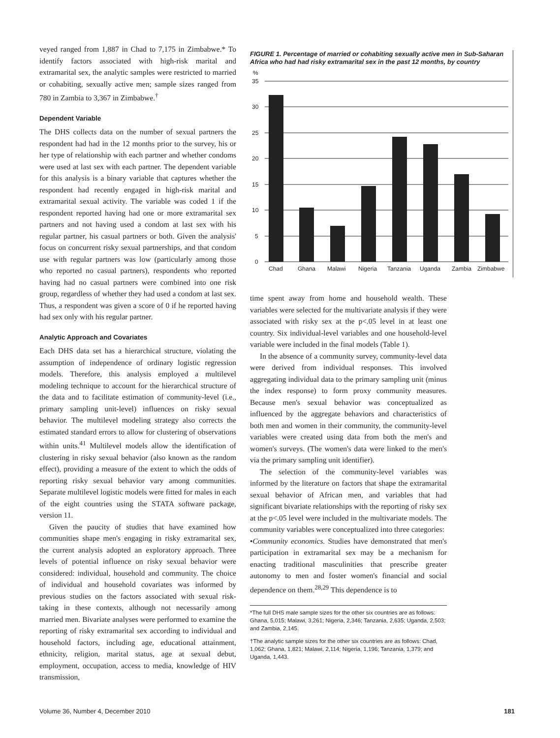veyed ranged from 1,887 in Chad to 7,175 in Zimbabwe.* To identify factors associated with high-risk marital and extramarital sex, the analytic samples were restricted to married or cohabiting, sexually active men; sample sizes ranged from 780 in Zambia to 3,367 in Zimbabwe.<sup>†</sup>
Dependent Variable
The DHS collects data on the number of sexual partners the respondent had had in the 12 months prior to the survey, his or her type of relationship with each partner and whether condoms were used at last sex with each partner. The dependent variable for this analysis is a binary variable that captures whether the respondent had recently engaged in high-risk marital and extramarital sexual activity. The variable was coded 1 if the respondent reported having had one or more extramarital sex partners and not having used a condom at last sex with his regular partner, his casual partners or both. Given the analysis' focus on concurrent risky sexual partnerships, and that condom use with regular partners was low (particularly among those who reported no casual partners), respondents who reported having had no casual partners were combined into one risk group, regardless of whether they had used a condom at last sex. Thus, a respondent was given a score of 0 if he reported having had sex only with his regular partner.
Analytic Approach and Covariates
Each DHS data set has a hierarchical structure, violating the assumption of independence of ordinary logistic regression models. Therefore, this analysis employed a multilevel modeling technique to account for the hierarchical structure of the data and to facilitate estimation of community-level (i.e., primary sampling unit-level) influences on risky sexual behavior. The multilevel modeling strategy also corrects the estimated standard errors to allow for clustering of observations within units.<sup>41</sup> Multilevel models allow the identification of clustering in risky sexual behavior (also known as the random effect), providing a measure of the extent to which the odds of reporting risky sexual behavior vary among communities. Separate multilevel logistic models were fitted for males in each of the eight countries using the STATA software package, version 11.
Given the paucity of studies that have examined how communities shape men's engaging in risky extramarital sex, the current analysis adopted an exploratory approach. Three levels of potential influence on risky sexual behavior were considered: individual, household and community. The choice of individual and household covariates was informed by previous studies on the factors associated with sexual risk-taking in these contexts, although not necessarily among married men. Bivariate analyses were performed to examine the reporting of risky extramarital sex according to individual and household factors, including age, educational attainment, ethnicity, religion, marital status, age at sexual debut, employment, occupation, access to media, knowledge of HIV transmission,
FIGURE 1. Percentage of married or cohabiting sexually active men in Sub-Saharan Africa who had had risky extramarital sex in the past 12 months, by country
%
35
30
25
20
15
10
5
0
Chad
Ghana
Malawi
Nigeria
Tanzania
Uganda
Zambia
Zimbabwe
time spent away from home and household wealth. These variables were selected for the multivariate analysis if they were associated with risky sex at the p<.05 level in at least one country. Six individual-level variables and one household-level variable were included in the final models (Table 1).
In the absence of a community survey, community-level data were derived from individual responses. This involved aggregating individual data to the primary sampling unit (minus the index response) to form proxy community measures. Because men's sexual behavior was conceptualized as influenced by the aggregate behaviors and characteristics of both men and women in their community, the community-level variables were created using data from both the men's and women's surveys. (The women's data were linked to the men's via the primary sampling unit identifier).
The selection of the community-level variables was informed by the literature on factors that shape the extramarital sexual behavior of African men, and variables that had significant bivariate relationships with the reporting of risky sex at the p<.05 level were included in the multivariate models. The community variables were conceptualized into three categories:
•Community economics. Studies have demonstrated that men's participation in extramarital sex may be a mechanism for enacting traditional masculinities that prescribe greater autonomy to men and foster women's financial and social dependence on them.<sup>28,29</sup> This dependence is to
*The full DHS male sample sizes for the other six countries are as follows: Ghana, 5,015; Malawi, 3,261; Nigeria, 2,346; Tanzania, 2,635; Uganda, 2,503; and Zambia, 2,145.
†The analytic sample sizes for the other six countries are as follows: Chad, 1,062; Ghana, 1,821; Malawi, 2,114; Nigeria, 1,196; Tanzania, 1,379; and Uganda, 1,443.
Volume 36, Number 4, December 2010 181